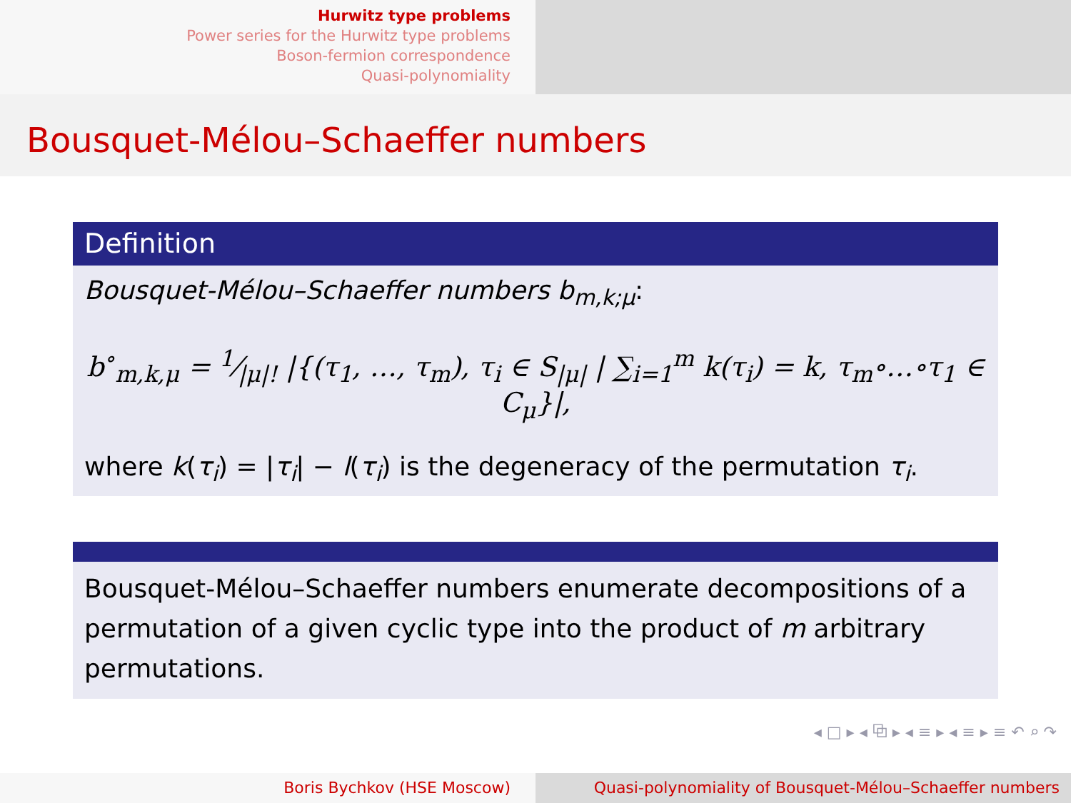Hurwitz type problems
Power series for the Hurwitz type problems
Boson-fermion correspondence
Quasi-polynomiality
Bousquet-Mélou–Schaeffer numbers
Definition
Bousquet-Mélou–Schaeffer numbers b<sub>m,k;μ</sub>:
b<sup>∘</sup><sub>m,k,μ</sub> = 1⁄|μ|! |{(τ<sub>1</sub>, …, τ<sub>m</sub>), τ<sub>i</sub> ∈ S<sub>|μ|</sub> | ∑<sub>i=1</sub><sup>m</sup> k(τ<sub>i</sub>) = k, τ<sub>m</sub>∘…∘τ<sub>1</sub> ∈ C<sub>μ</sub>}|,
where k(τ<sub>i</sub>) = |τ<sub>i</sub>| − l(τ<sub>i</sub>) is the degeneracy of the permutation τ<sub>i</sub>.
Bousquet-Mélou–Schaeffer numbers enumerate decompositions of a permutation of a given cyclic type into the product of m arbitrary permutations.
◂ □ ▸ ◂ ⧉ ▸ ◂ ≡ ▸ ◂ ≡ ▸ ≡ ↶ ⌕ ↷
Boris Bychkov (HSE Moscow) Quasi-polynomiality of Bousquet-Mélou–Schaeffer numbers